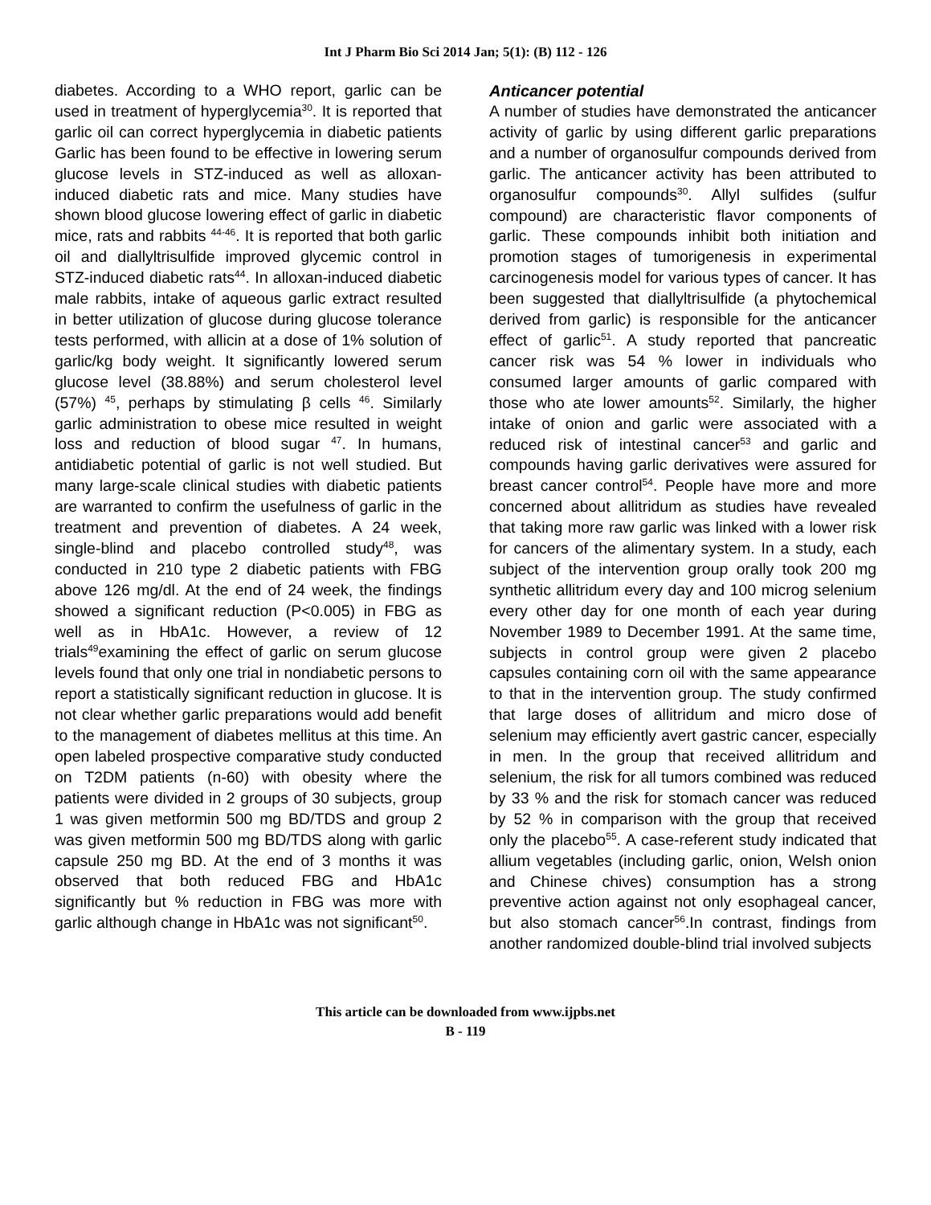Int J Pharm Bio Sci 2014 Jan; 5(1): (B) 112 - 126
diabetes. According to a WHO report, garlic can be used in treatment of hyperglycemia<sup>30</sup>. It is reported that garlic oil can correct hyperglycemia in diabetic patients Garlic has been found to be effective in lowering serum glucose levels in STZ-induced as well as alloxan-induced diabetic rats and mice. Many studies have shown blood glucose lowering effect of garlic in diabetic mice, rats and rabbits <sup>44-46</sup>. It is reported that both garlic oil and diallyltrisulfide improved glycemic control in STZ-induced diabetic rats<sup>44</sup>. In alloxan-induced diabetic male rabbits, intake of aqueous garlic extract resulted in better utilization of glucose during glucose tolerance tests performed, with allicin at a dose of 1% solution of garlic/kg body weight. It significantly lowered serum glucose level (38.88%) and serum cholesterol level (57%) <sup>45</sup>, perhaps by stimulating β cells <sup>46</sup>. Similarly garlic administration to obese mice resulted in weight loss and reduction of blood sugar <sup>47</sup>. In humans, antidiabetic potential of garlic is not well studied. But many large-scale clinical studies with diabetic patients are warranted to confirm the usefulness of garlic in the treatment and prevention of diabetes. A 24 week, single-blind and placebo controlled study<sup>48</sup>, was conducted in 210 type 2 diabetic patients with FBG above 126 mg/dl. At the end of 24 week, the findings showed a significant reduction (P<0.005) in FBG as well as in HbA1c. However, a review of 12 trials<sup>49</sup>examining the effect of garlic on serum glucose levels found that only one trial in nondiabetic persons to report a statistically significant reduction in glucose. It is not clear whether garlic preparations would add benefit to the management of diabetes mellitus at this time. An open labeled prospective comparative study conducted on T2DM patients (n-60) with obesity where the patients were divided in 2 groups of 30 subjects, group 1 was given metformin 500 mg BD/TDS and group 2 was given metformin 500 mg BD/TDS along with garlic capsule 250 mg BD. At the end of 3 months it was observed that both reduced FBG and HbA1c significantly but % reduction in FBG was more with garlic although change in HbA1c was not significant<sup>50</sup>.
Anticancer potential
A number of studies have demonstrated the anticancer activity of garlic by using different garlic preparations and a number of organosulfur compounds derived from garlic. The anticancer activity has been attributed to organosulfur compounds<sup>30</sup>. Allyl sulfides (sulfur compound) are characteristic flavor components of garlic. These compounds inhibit both initiation and promotion stages of tumorigenesis in experimental carcinogenesis model for various types of cancer. It has been suggested that diallyltrisulfide (a phytochemical derived from garlic) is responsible for the anticancer effect of garlic<sup>51</sup>. A study reported that pancreatic cancer risk was 54 % lower in individuals who consumed larger amounts of garlic compared with those who ate lower amounts<sup>52</sup>. Similarly, the higher intake of onion and garlic were associated with a reduced risk of intestinal cancer<sup>53</sup> and garlic and compounds having garlic derivatives were assured for breast cancer control<sup>54</sup>. People have more and more concerned about allitridum as studies have revealed that taking more raw garlic was linked with a lower risk for cancers of the alimentary system. In a study, each subject of the intervention group orally took 200 mg synthetic allitridum every day and 100 microg selenium every other day for one month of each year during November 1989 to December 1991. At the same time, subjects in control group were given 2 placebo capsules containing corn oil with the same appearance to that in the intervention group. The study confirmed that large doses of allitridum and micro dose of selenium may efficiently avert gastric cancer, especially in men. In the group that received allitridum and selenium, the risk for all tumors combined was reduced by 33 % and the risk for stomach cancer was reduced by 52 % in comparison with the group that received only the placebo<sup>55</sup>. A case-referent study indicated that allium vegetables (including garlic, onion, Welsh onion and Chinese chives) consumption has a strong preventive action against not only esophageal cancer, but also stomach cancer<sup>56</sup>.In contrast, findings from another randomized double-blind trial involved subjects
This article can be downloaded from www.ijpbs.net
B - 119